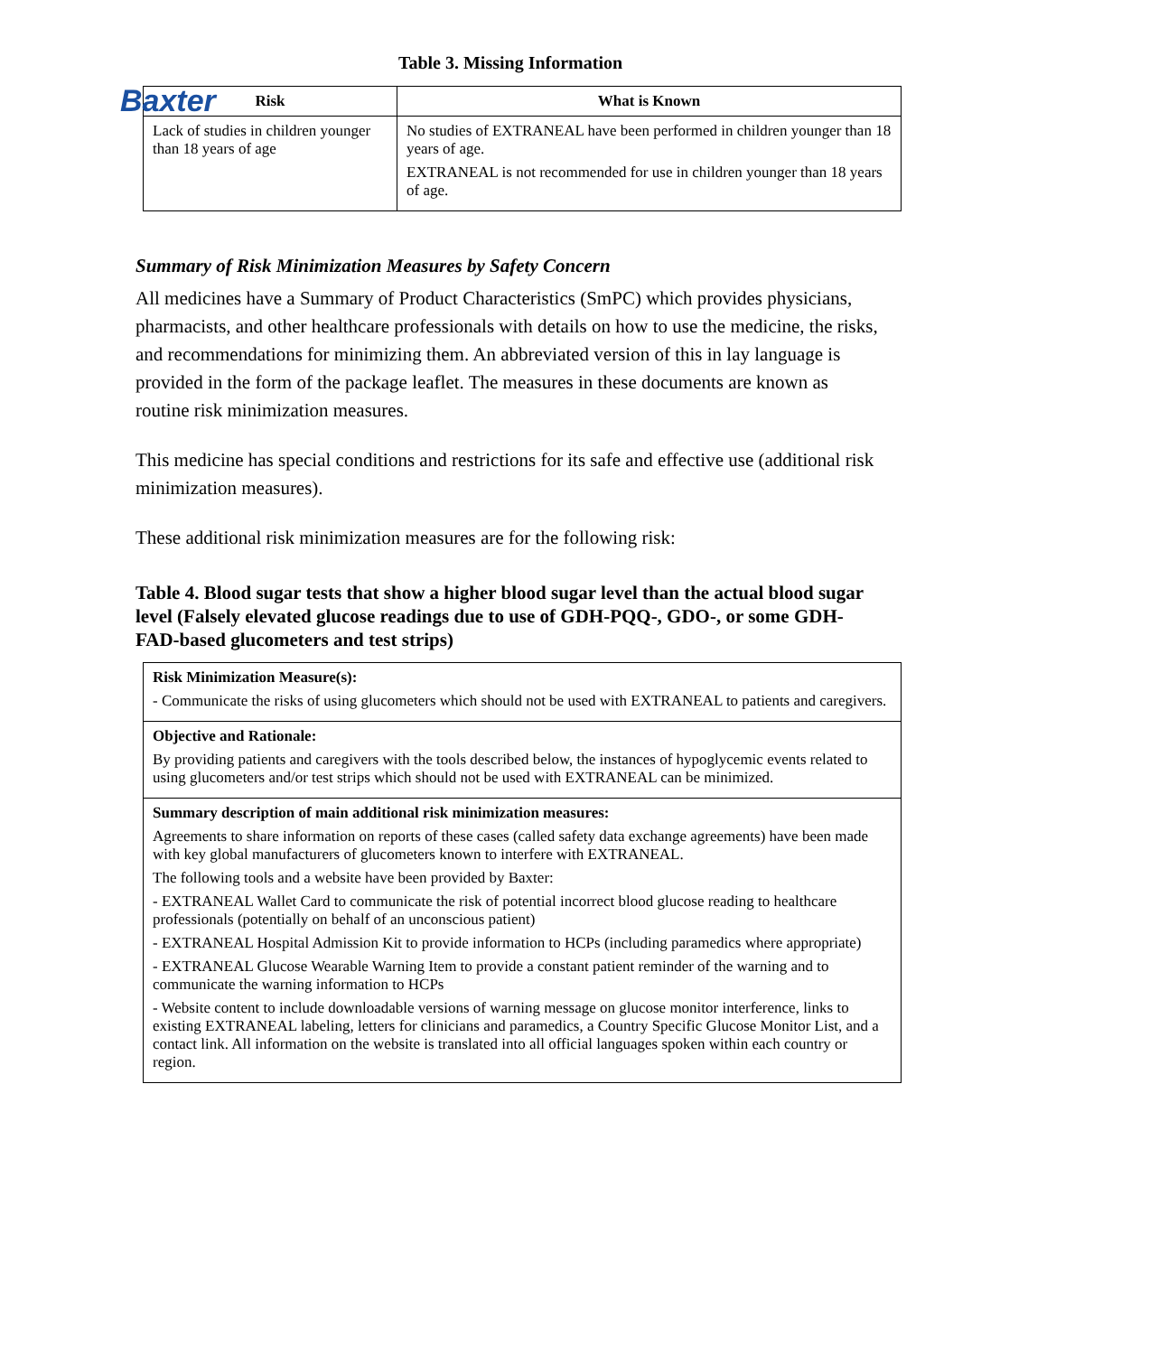Baxter
Table 3. Missing Information
| Risk | What is Known |
| --- | --- |
| Lack of studies in children younger than 18 years of age | No studies of EXTRANEAL have been performed in children younger than 18 years of age. EXTRANEAL is not recommended for use in children younger than 18 years of age. |
Summary of Risk Minimization Measures by Safety Concern
All medicines have a Summary of Product Characteristics (SmPC) which provides physicians, pharmacists, and other healthcare professionals with details on how to use the medicine, the risks, and recommendations for minimizing them. An abbreviated version of this in lay language is provided in the form of the package leaflet. The measures in these documents are known as routine risk minimization measures.
This medicine has special conditions and restrictions for its safe and effective use (additional risk minimization measures).
These additional risk minimization measures are for the following risk:
Table 4. Blood sugar tests that show a higher blood sugar level than the actual blood sugar level (Falsely elevated glucose readings due to use of GDH-PQQ-, GDO-, or some GDH-FAD-based glucometers and test strips)
| Risk Minimization Measure(s): - Communicate the risks of using glucometers which should not be used with EXTRANEAL to patients and caregivers. |
| Objective and Rationale: By providing patients and caregivers with the tools described below, the instances of hypoglycemic events related to using glucometers and/or test strips which should not be used with EXTRANEAL can be minimized. |
| Summary description of main additional risk minimization measures: Agreements to share information on reports of these cases (called safety data exchange agreements) have been made with key global manufacturers of glucometers known to interfere with EXTRANEAL. The following tools and a website have been provided by Baxter: - EXTRANEAL Wallet Card to communicate the risk of potential incorrect blood glucose reading to healthcare professionals (potentially on behalf of an unconscious patient) - EXTRANEAL Hospital Admission Kit to provide information to HCPs (including paramedics where appropriate) - EXTRANEAL Glucose Wearable Warning Item to provide a constant patient reminder of the warning and to communicate the warning information to HCPs - Website content to include downloadable versions of warning message on glucose monitor interference, links to existing EXTRANEAL labeling, letters for clinicians and paramedics, a Country Specific Glucose Monitor List, and a contact link. All information on the website is translated into all official languages spoken within each country or region. |